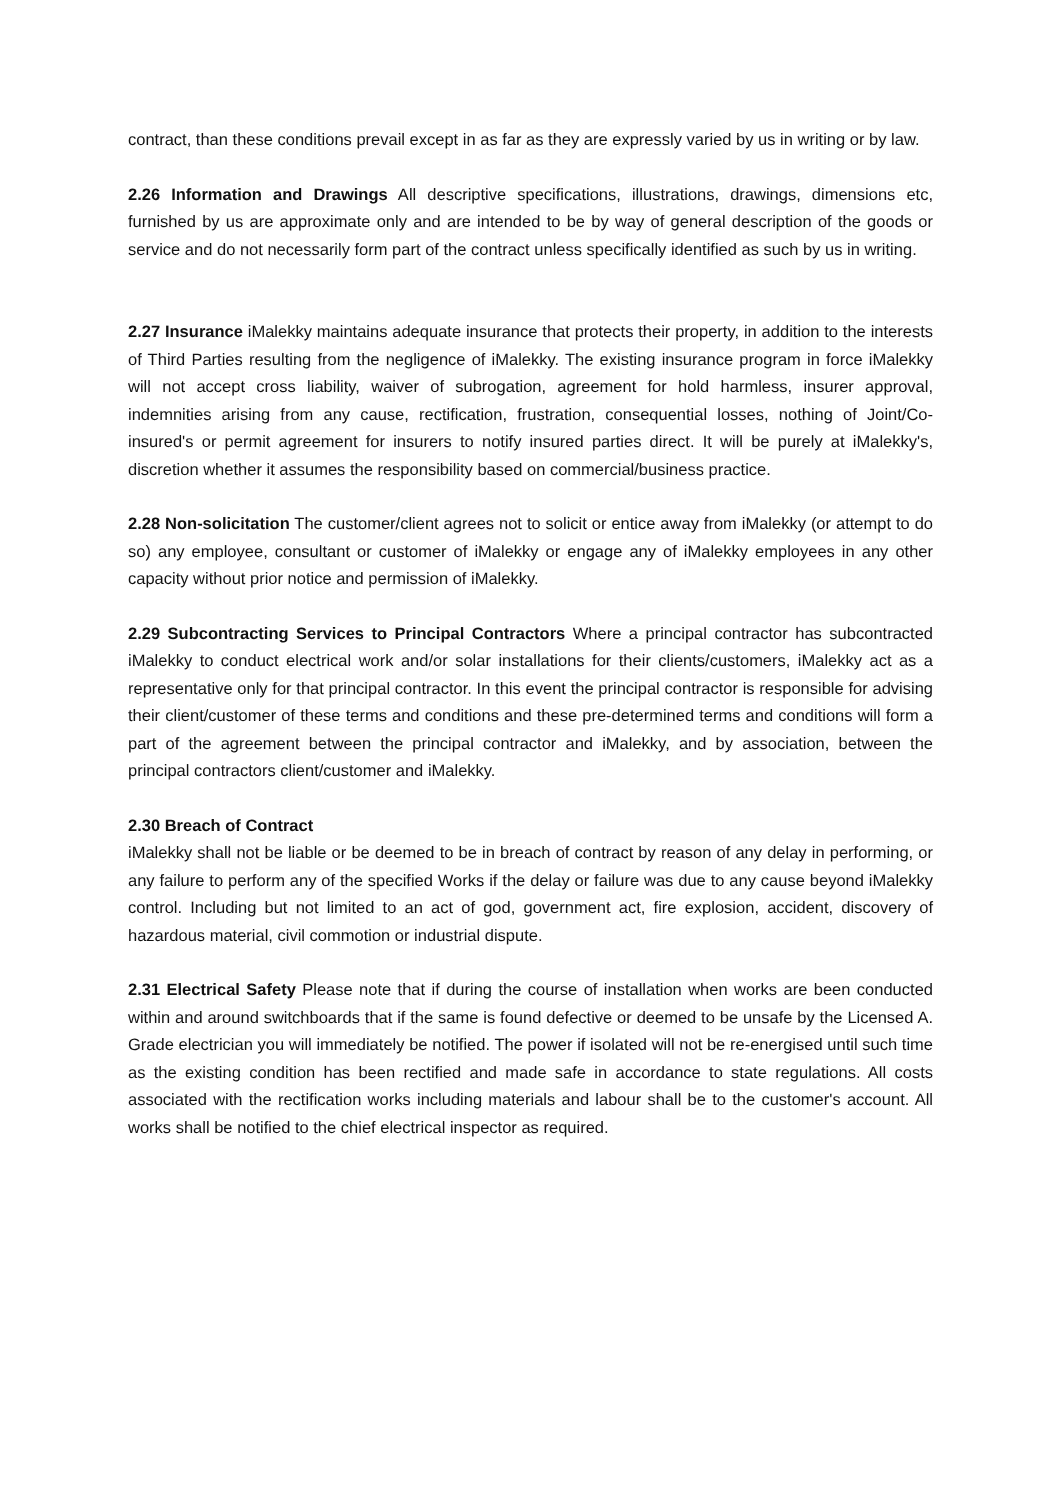contract, than these conditions prevail except in as far as they are expressly varied by us in writing or by law.
2.26 Information and Drawings All descriptive specifications, illustrations, drawings, dimensions etc, furnished by us are approximate only and are intended to be by way of general description of the goods or service and do not necessarily form part of the contract unless specifically identified as such by us in writing.
2.27 Insurance iMalekky maintains adequate insurance that protects their property, in addition to the interests of Third Parties resulting from the negligence of iMalekky. The existing insurance program in force iMalekky will not accept cross liability, waiver of subrogation, agreement for hold harmless, insurer approval, indemnities arising from any cause, rectification, frustration, consequential losses, nothing of Joint/Co-insured's or permit agreement for insurers to notify insured parties direct. It will be purely at iMalekky's, discretion whether it assumes the responsibility based on commercial/business practice.
2.28 Non-solicitation The customer/client agrees not to solicit or entice away from iMalekky (or attempt to do so) any employee, consultant or customer of iMalekky or engage any of iMalekky employees in any other capacity without prior notice and permission of iMalekky.
2.29 Subcontracting Services to Principal Contractors Where a principal contractor has subcontracted iMalekky to conduct electrical work and/or solar installations for their clients/customers, iMalekky act as a representative only for that principal contractor. In this event the principal contractor is responsible for advising their client/customer of these terms and conditions and these pre-determined terms and conditions will form a part of the agreement between the principal contractor and iMalekky, and by association, between the principal contractors client/customer and iMalekky.
2.30 Breach of Contract
iMalekky shall not be liable or be deemed to be in breach of contract by reason of any delay in performing, or any failure to perform any of the specified Works if the delay or failure was due to any cause beyond iMalekky control. Including but not limited to an act of god, government act, fire explosion, accident, discovery of hazardous material, civil commotion or industrial dispute.
2.31 Electrical Safety Please note that if during the course of installation when works are been conducted within and around switchboards that if the same is found defective or deemed to be unsafe by the Licensed A. Grade electrician you will immediately be notified. The power if isolated will not be re-energised until such time as the existing condition has been rectified and made safe in accordance to state regulations. All costs associated with the rectification works including materials and labour shall be to the customer's account. All works shall be notified to the chief electrical inspector as required.